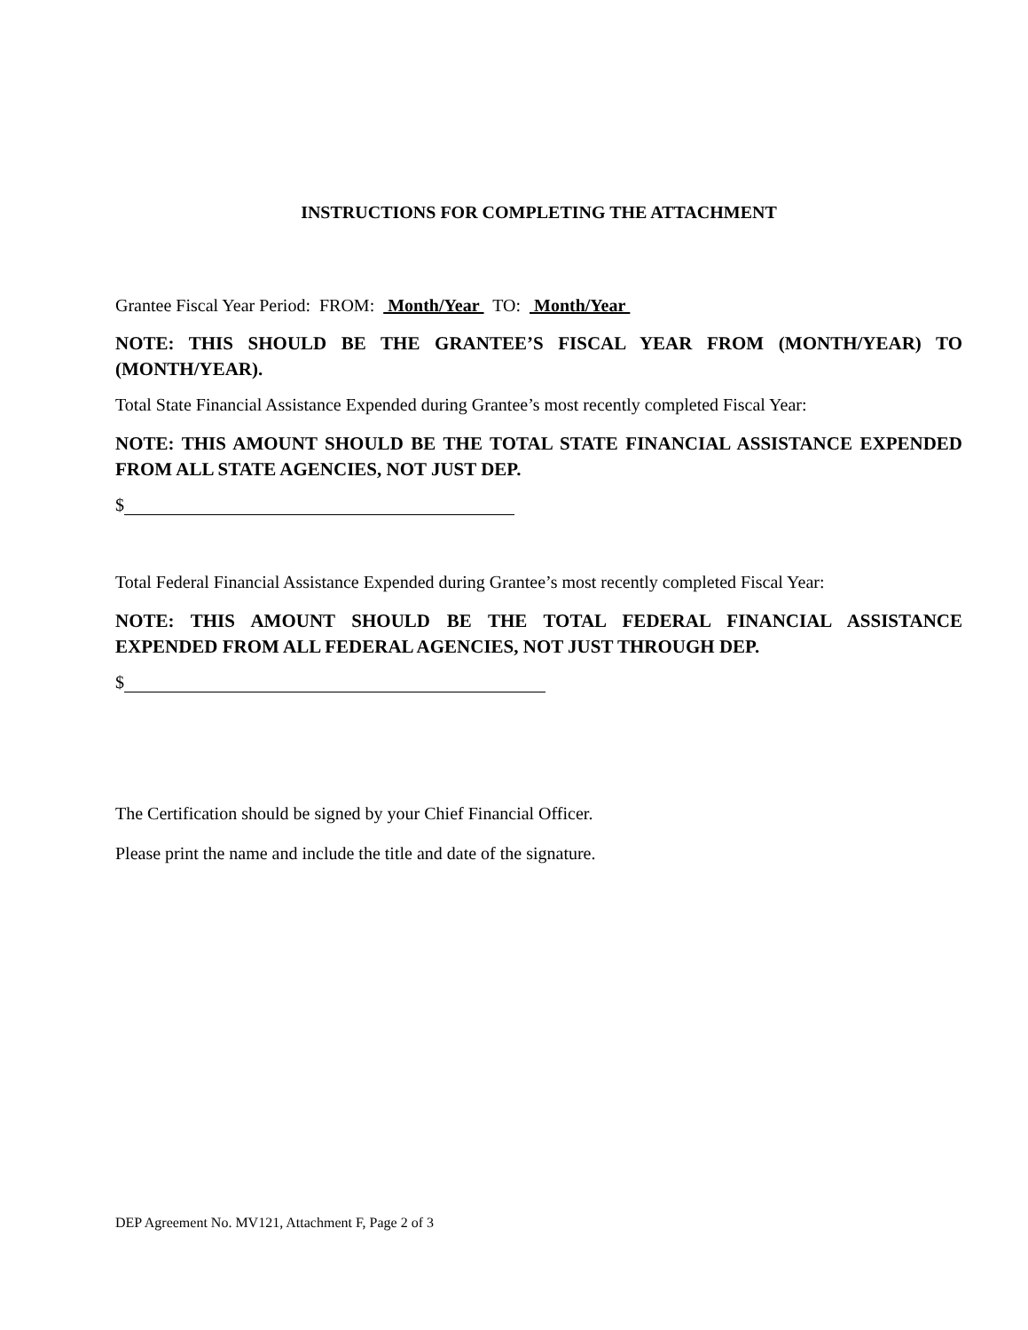INSTRUCTIONS FOR COMPLETING THE ATTACHMENT
Grantee Fiscal Year Period: FROM: Month/Year TO: Month/Year
NOTE: THIS SHOULD BE THE GRANTEE’S FISCAL YEAR FROM (MONTH/YEAR) TO (MONTH/YEAR).
Total State Financial Assistance Expended during Grantee’s most recently completed Fiscal Year:
NOTE: THIS AMOUNT SHOULD BE THE TOTAL STATE FINANCIAL ASSISTANCE EXPENDED FROM ALL STATE AGENCIES, NOT JUST DEP.
$
Total Federal Financial Assistance Expended during Grantee’s most recently completed Fiscal Year:
NOTE: THIS AMOUNT SHOULD BE THE TOTAL FEDERAL FINANCIAL ASSISTANCE EXPENDED FROM ALL FEDERAL AGENCIES, NOT JUST THROUGH DEP.
$
The Certification should be signed by your Chief Financial Officer.
Please print the name and include the title and date of the signature.
DEP Agreement No. MV121, Attachment F, Page 2 of 3